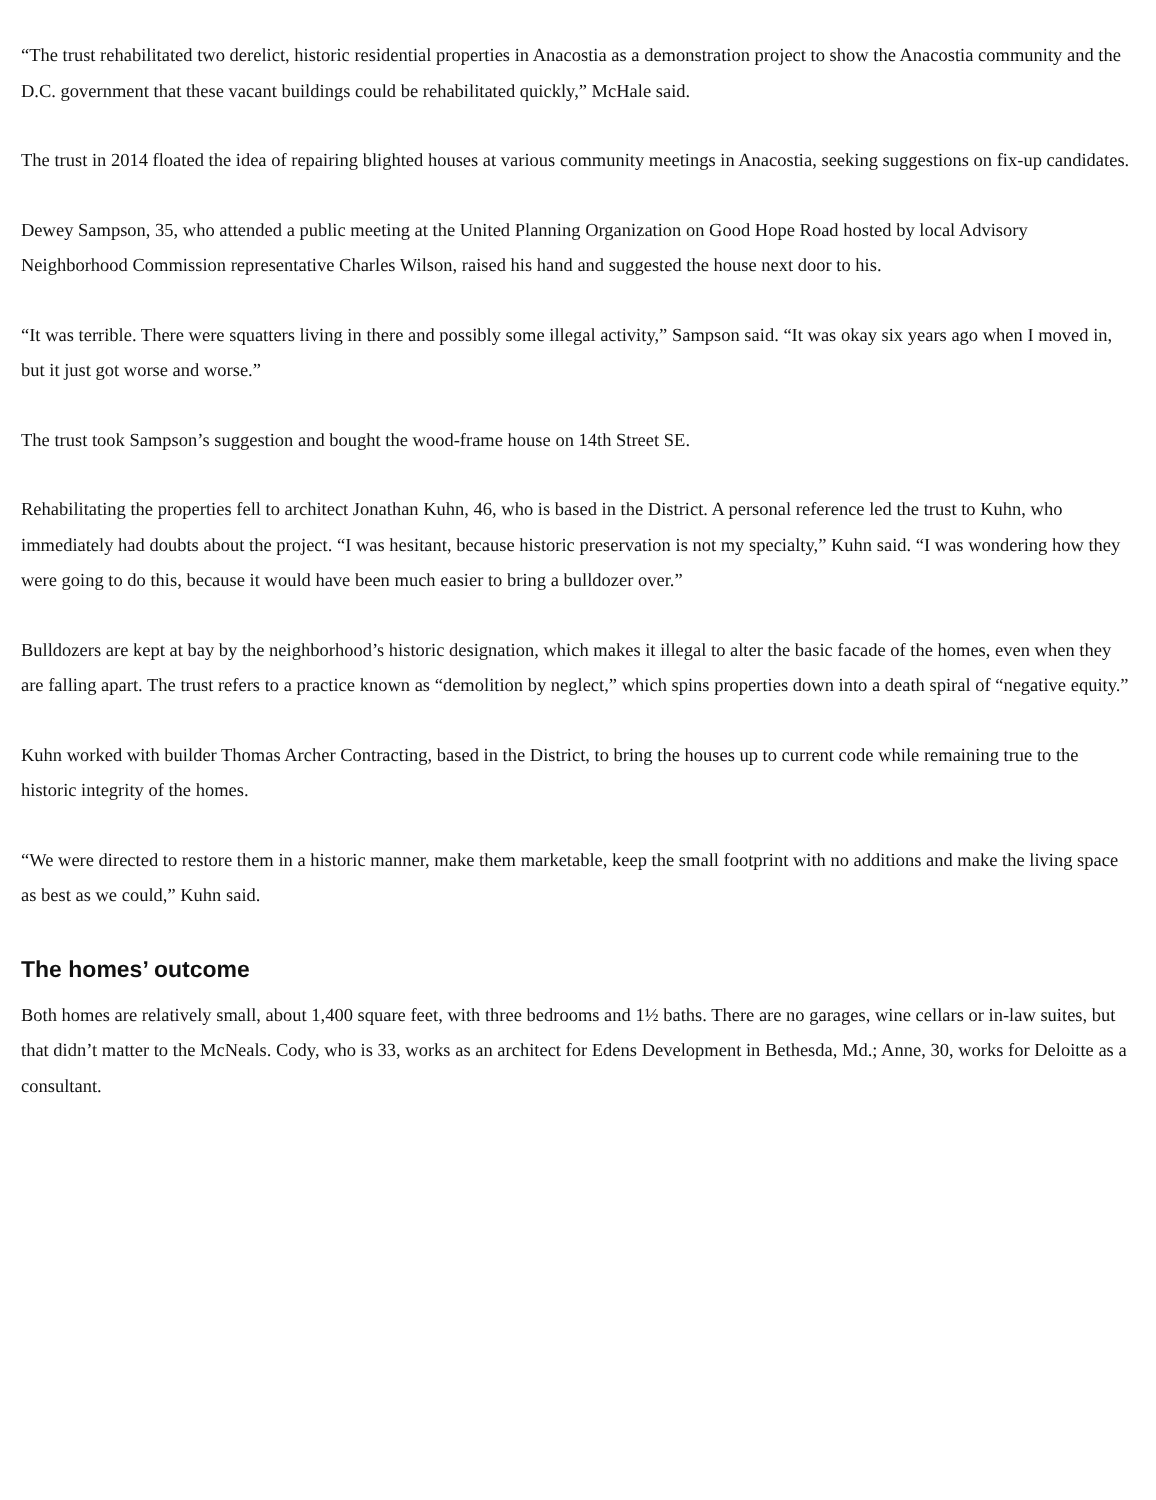“The trust rehabilitated two derelict, historic residential properties in Anacostia as a demonstration project to show the Anacostia community and the D.C. government that these vacant buildings could be rehabilitated quickly,” McHale said.
The trust in 2014 floated the idea of repairing blighted houses at various community meetings in Anacostia, seeking suggestions on fix-up candidates.
Dewey Sampson, 35, who attended a public meeting at the United Planning Organization on Good Hope Road hosted by local Advisory Neighborhood Commission representative Charles Wilson, raised his hand and suggested the house next door to his.
“It was terrible. There were squatters living in there and possibly some illegal activity,” Sampson said. “It was okay six years ago when I moved in, but it just got worse and worse.”
The trust took Sampson’s suggestion and bought the wood-frame house on 14th Street SE.
Rehabilitating the properties fell to architect Jonathan Kuhn, 46, who is based in the District. A personal reference led the trust to Kuhn, who immediately had doubts about the project. “I was hesitant, because historic preservation is not my specialty,” Kuhn said. “I was wondering how they were going to do this, because it would have been much easier to bring a bulldozer over.”
Bulldozers are kept at bay by the neighborhood’s historic designation, which makes it illegal to alter the basic facade of the homes, even when they are falling apart. The trust refers to a practice known as “demolition by neglect,” which spins properties down into a death spiral of “negative equity.”
Kuhn worked with builder Thomas Archer Contracting, based in the District, to bring the houses up to current code while remaining true to the historic integrity of the homes.
“We were directed to restore them in a historic manner, make them marketable, keep the small footprint with no additions and make the living space as best as we could,” Kuhn said.
The homes’ outcome
Both homes are relatively small, about 1,400 square feet, with three bedrooms and 1½ baths. There are no garages, wine cellars or in-law suites, but that didn’t matter to the McNeals. Cody, who is 33, works as an architect for Edens Development in Bethesda, Md.; Anne, 30, works for Deloitte as a consultant.